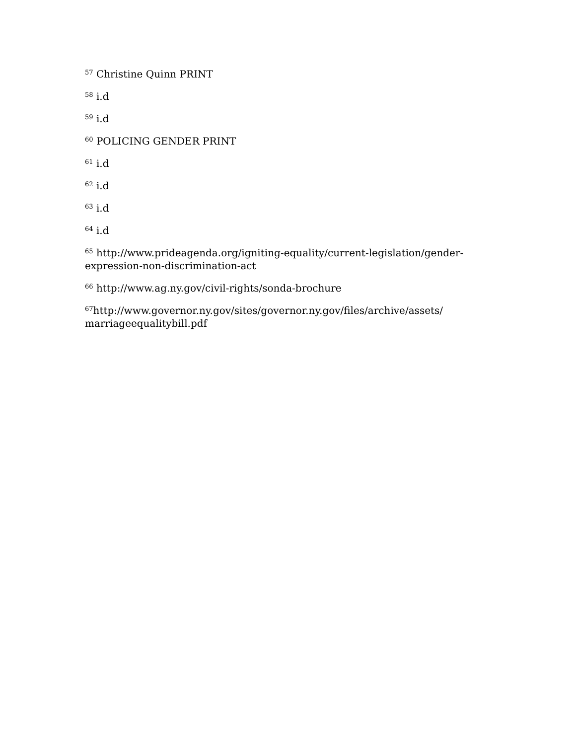<sup>57</sup> Christine Quinn PRINT
<sup>58</sup> i.d
<sup>59</sup> i.d
<sup>60</sup> POLICING GENDER PRINT
<sup>61</sup> i.d
<sup>62</sup> i.d
<sup>63</sup> i.d
<sup>64</sup> i.d
<sup>65</sup> http://www.prideagenda.org/igniting-equality/current-legislation/gender-expression-non-discrimination-act
<sup>66</sup> http://www.ag.ny.gov/civil-rights/sonda-brochure
<sup>67</sup> http://www.governor.ny.gov/sites/governor.ny.gov/files/archive/assets/ marriageequalitybill.pdf